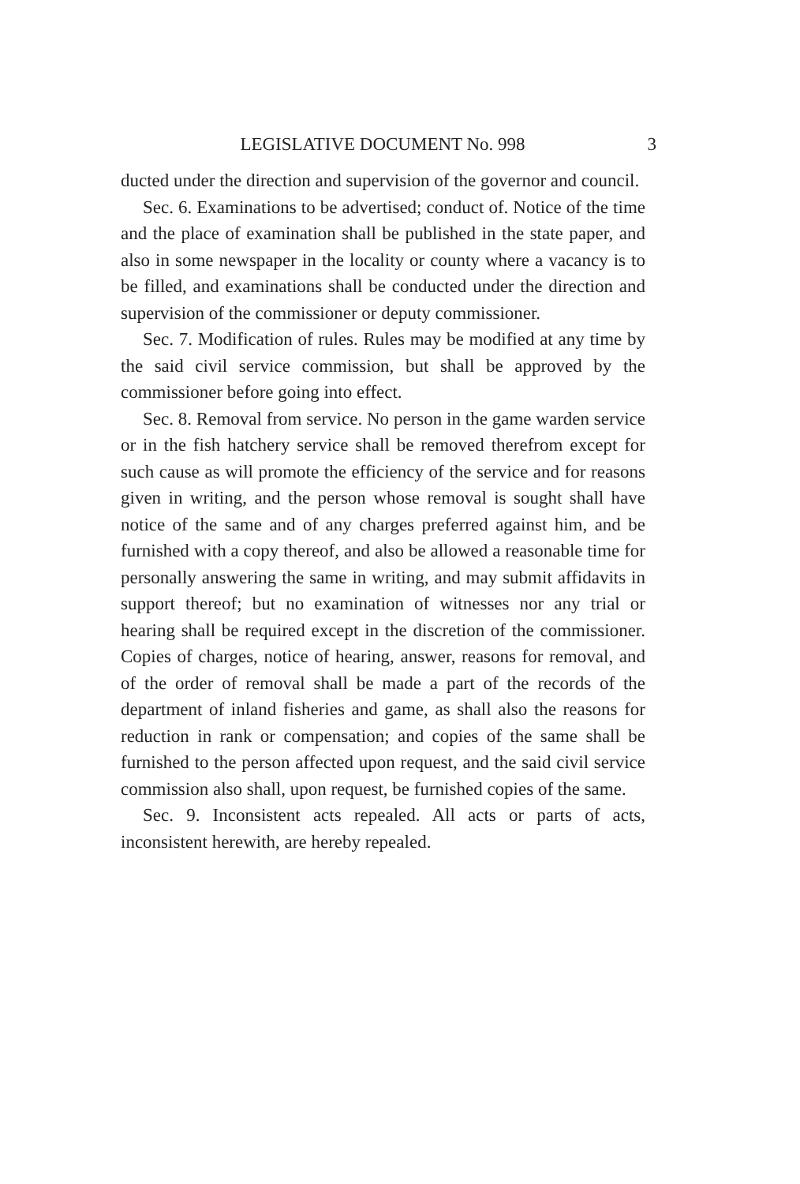LEGISLATIVE DOCUMENT No. 998 3
ducted under the direction and supervision of the governor and council.
Sec. 6. Examinations to be advertised; conduct of. Notice of the time and the place of examination shall be published in the state paper, and also in some newspaper in the locality or county where a vacancy is to be filled, and examinations shall be conducted under the direction and supervision of the commissioner or deputy commissioner.
Sec. 7. Modification of rules. Rules may be modified at any time by the said civil service commission, but shall be approved by the commissioner before going into effect.
Sec. 8. Removal from service. No person in the game warden service or in the fish hatchery service shall be removed therefrom except for such cause as will promote the efficiency of the service and for reasons given in writing, and the person whose removal is sought shall have notice of the same and of any charges preferred against him, and be furnished with a copy thereof, and also be allowed a reasonable time for personally answering the same in writing, and may submit affidavits in support thereof; but no examination of witnesses nor any trial or hearing shall be required except in the discretion of the commissioner. Copies of charges, notice of hearing, answer, reasons for removal, and of the order of removal shall be made a part of the records of the department of inland fisheries and game, as shall also the reasons for reduction in rank or compensation; and copies of the same shall be furnished to the person affected upon request, and the said civil service commission also shall, upon request, be furnished copies of the same.
Sec. 9. Inconsistent acts repealed. All acts or parts of acts, inconsistent herewith, are hereby repealed.